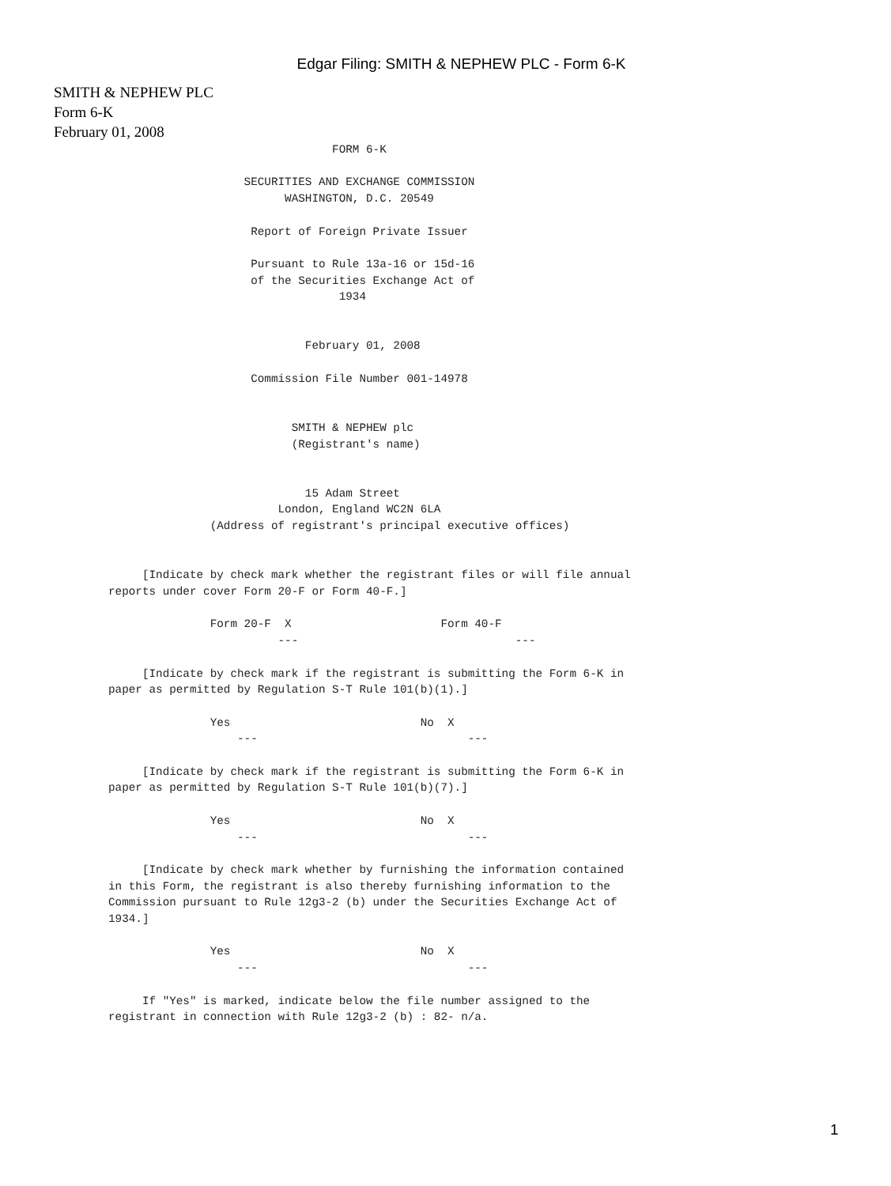Edgar Filing: SMITH & NEPHEW PLC - Form 6-K
SMITH & NEPHEW PLC
Form 6-K
February 01, 2008
                                 FORM 6-K

                    SECURITIES AND EXCHANGE COMMISSION
                          WASHINGTON, D.C. 20549

                     Report of Foreign Private Issuer

                     Pursuant to Rule 13a-16 or 15d-16
                     of the Securities Exchange Act of
                                  1934


                             February 01, 2008

                     Commission File Number 001-14978


                           SMITH & NEPHEW plc
                           (Registrant's name)


                             15 Adam Street
                         London, England WC2N 6LA
               (Address of registrant's principal executive offices)


     [Indicate by check mark whether the registrant files or will file annual
reports under cover Form 20-F or Form 40-F.]

               Form 20-F  X                      Form 40-F
                         ---                                ---

     [Indicate by check mark if the registrant is submitting the Form 6-K in
paper as permitted by Regulation S-T Rule 101(b)(1).]

               Yes                            No  X
                   ---                               ---

     [Indicate by check mark if the registrant is submitting the Form 6-K in
paper as permitted by Regulation S-T Rule 101(b)(7).]

               Yes                            No  X
                   ---                               ---

     [Indicate by check mark whether by furnishing the information contained
in this Form, the registrant is also thereby furnishing information to the
Commission pursuant to Rule 12g3-2 (b) under the Securities Exchange Act of
1934.]

               Yes                            No  X
                   ---                               ---

     If "Yes" is marked, indicate below the file number assigned to the
registrant in connection with Rule 12g3-2 (b) : 82- n/a.
1